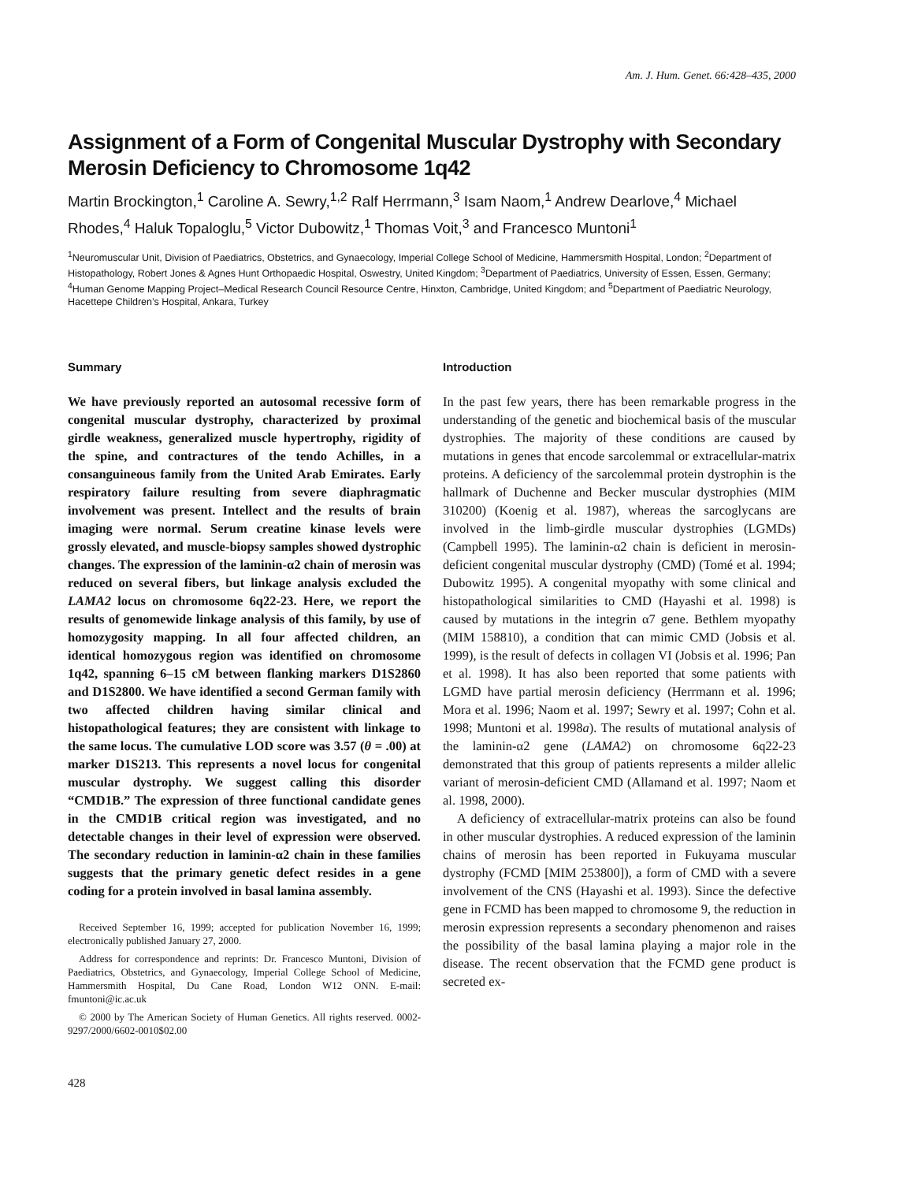Am. J. Hum. Genet. 66:428–435, 2000
Assignment of a Form of Congenital Muscular Dystrophy with Secondary Merosin Deficiency to Chromosome 1q42
Martin Brockington,<sup>1</sup> Caroline A. Sewry,<sup>1,2</sup> Ralf Herrmann,<sup>3</sup> Isam Naom,<sup>1</sup> Andrew Dearlove,<sup>4</sup> Michael Rhodes,<sup>4</sup> Haluk Topaloglu,<sup>5</sup> Victor Dubowitz,<sup>1</sup> Thomas Voit,<sup>3</sup> and Francesco Muntoni<sup>1</sup>
<sup>1</sup> Neuromuscular Unit, Division of Paediatrics, Obstetrics, and Gynaecology, Imperial College School of Medicine, Hammersmith Hospital, London; <sup>2</sup>Department of Histopathology, Robert Jones & Agnes Hunt Orthopaedic Hospital, Oswestry, United Kingdom; <sup>3</sup>Department of Paediatrics, University of Essen, Essen, Germany; <sup>4</sup>Human Genome Mapping Project–Medical Research Council Resource Centre, Hinxton, Cambridge, United Kingdom; and <sup>5</sup>Department of Paediatric Neurology, Hacettepe Children’s Hospital, Ankara, Turkey
Summary
We have previously reported an autosomal recessive form of congenital muscular dystrophy, characterized by proximal girdle weakness, generalized muscle hypertrophy, rigidity of the spine, and contractures of the tendo Achilles, in a consanguineous family from the United Arab Emirates. Early respiratory failure resulting from severe diaphragmatic involvement was present. Intellect and the results of brain imaging were normal. Serum creatine kinase levels were grossly elevated, and muscle-biopsy samples showed dystrophic changes. The expression of the laminin-α2 chain of merosin was reduced on several fibers, but linkage analysis excluded the LAMA2 locus on chromosome 6q22-23. Here, we report the results of genomewide linkage analysis of this family, by use of homozygosity mapping. In all four affected children, an identical homozygous region was identified on chromosome 1q42, spanning 6–15 cM between flanking markers D1S2860 and D1S2800. We have identified a second German family with two affected children having similar clinical and histopathological features; they are consistent with linkage to the same locus. The cumulative LOD score was 3.57 (θ = .00) at marker D1S213. This represents a novel locus for congenital muscular dystrophy. We suggest calling this disorder “CMD1B.” The expression of three functional candidate genes in the CMD1B critical region was investigated, and no detectable changes in their level of expression were observed. The secondary reduction in laminin-α2 chain in these families suggests that the primary genetic defect resides in a gene coding for a protein involved in basal lamina assembly.
Received September 16, 1999; accepted for publication November 16, 1999; electronically published January 27, 2000.
Address for correspondence and reprints: Dr. Francesco Muntoni, Division of Paediatrics, Obstetrics, and Gynaecology, Imperial College School of Medicine, Hammersmith Hospital, Du Cane Road, London W12 ONN. E-mail: fmuntoni@ic.ac.uk
© 2000 by The American Society of Human Genetics. All rights reserved. 0002-9297/2000/6602-0010$02.00
428
Introduction
In the past few years, there has been remarkable progress in the understanding of the genetic and biochemical basis of the muscular dystrophies. The majority of these conditions are caused by mutations in genes that encode sarcolemmal or extracellular-matrix proteins. A deficiency of the sarcolemmal protein dystrophin is the hallmark of Duchenne and Becker muscular dystrophies (MIM 310200) (Koenig et al. 1987), whereas the sarcoglycans are involved in the limb-girdle muscular dystrophies (LGMDs) (Campbell 1995). The laminin-α2 chain is deficient in merosin-deficient congenital muscular dystrophy (CMD) (Tomé et al. 1994; Dubowitz 1995). A congenital myopathy with some clinical and histopathological similarities to CMD (Hayashi et al. 1998) is caused by mutations in the integrin α7 gene. Bethlem myopathy (MIM 158810), a condition that can mimic CMD (Jobsis et al. 1999), is the result of defects in collagen VI (Jobsis et al. 1996; Pan et al. 1998). It has also been reported that some patients with LGMD have partial merosin deficiency (Herrmann et al. 1996; Mora et al. 1996; Naom et al. 1997; Sewry et al. 1997; Cohn et al. 1998; Muntoni et al. 1998a). The results of mutational analysis of the laminin-α2 gene (LAMA2) on chromosome 6q22-23 demonstrated that this group of patients represents a milder allelic variant of merosin-deficient CMD (Allamand et al. 1997; Naom et al. 1998, 2000).
A deficiency of extracellular-matrix proteins can also be found in other muscular dystrophies. A reduced expression of the laminin chains of merosin has been reported in Fukuyama muscular dystrophy (FCMD [MIM 253800]), a form of CMD with a severe involvement of the CNS (Hayashi et al. 1993). Since the defective gene in FCMD has been mapped to chromosome 9, the reduction in merosin expression represents a secondary phenomenon and raises the possibility of the basal lamina playing a major role in the disease. The recent observation that the FCMD gene product is secreted ex-